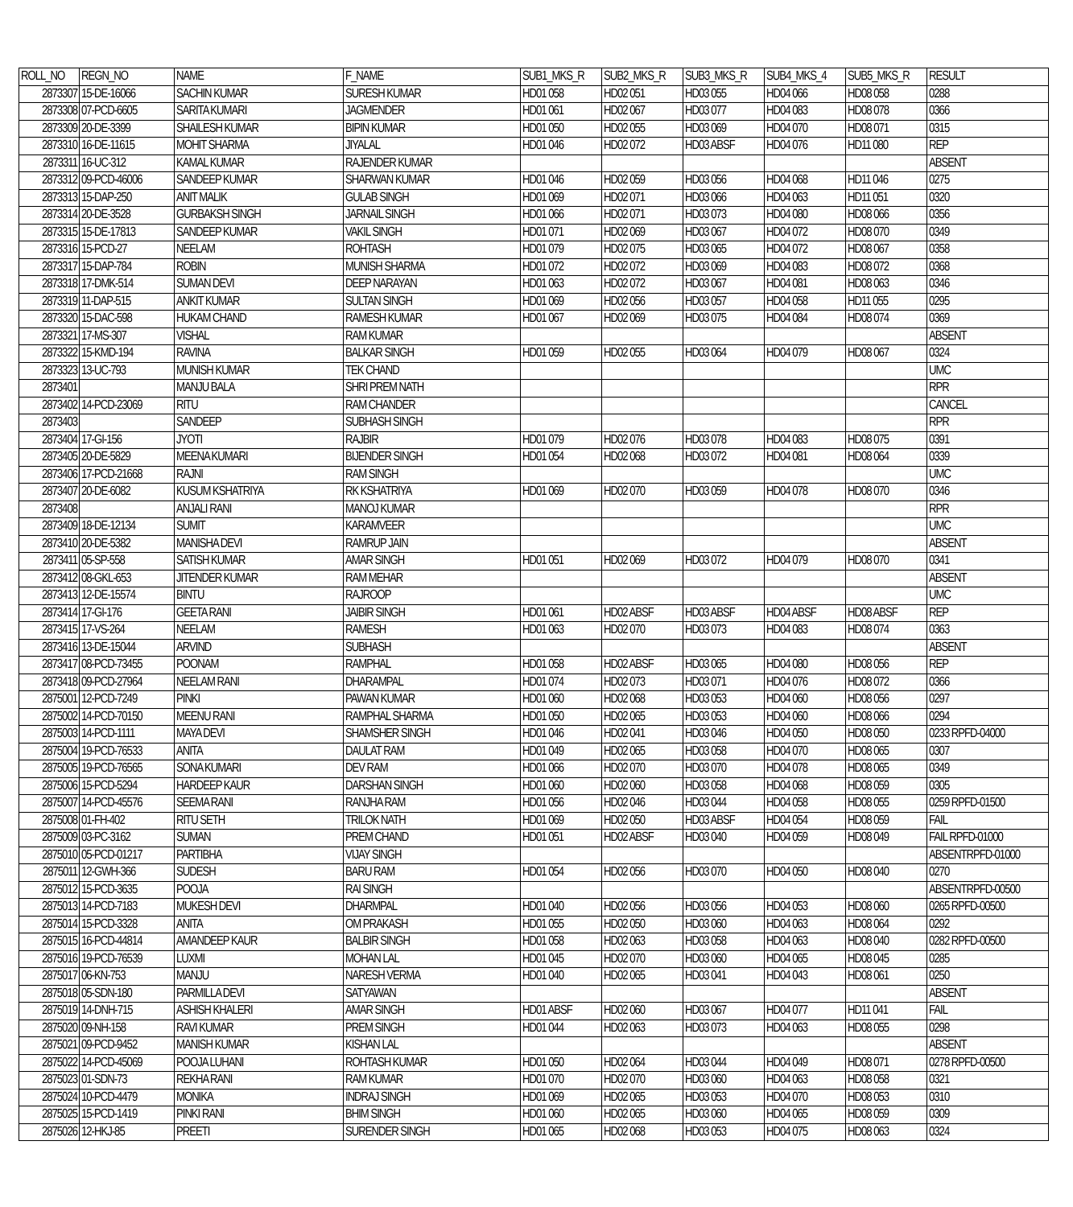| ROLL_NO | REGN_NO | NAME | F_NAME | SUB1_MKS_R | SUB2_MKS_R | SUB3_MKS_R | SUB4_MKS_4 | SUB5_MKS_R | RESULT |
| --- | --- | --- | --- | --- | --- | --- | --- | --- | --- |
| 2873307 | 15-DE-16066 | SACHIN KUMAR | SURESH KUMAR | HD01 058 | HD02 051 | HD03 055 | HD04 066 | HD08 058 | 0288 |
| 2873308 | 07-PCD-6605 | SARITA KUMARI | JAGMENDER | HD01 061 | HD02 067 | HD03 077 | HD04 083 | HD08 078 | 0366 |
| 2873309 | 20-DE-3399 | SHAILESH KUMAR | BIPIN KUMAR | HD01 050 | HD02 055 | HD03 069 | HD04 070 | HD08 071 | 0315 |
| 2873310 | 16-DE-11615 | MOHIT SHARMA | JIYALAL | HD01 046 | HD02 072 | HD03 ABSF | HD04 076 | HD11 080 | REP |
| 2873311 | 16-UC-312 | KAMAL KUMAR | RAJENDER KUMAR | | | | | | ABSENT |
| 2873312 | 09-PCD-46006 | SANDEEP KUMAR | SHARWAN KUMAR | HD01 046 | HD02 059 | HD03 056 | HD04 068 | HD11 046 | 0275 |
| 2873313 | 15-DAP-250 | ANIT MALIK | GULAB SINGH | HD01 069 | HD02 071 | HD03 066 | HD04 063 | HD11 051 | 0320 |
| 2873314 | 20-DE-3528 | GURBAKSH SINGH | JARNAIL SINGH | HD01 066 | HD02 071 | HD03 073 | HD04 080 | HD08 066 | 0356 |
| 2873315 | 15-DE-17813 | SANDEEP KUMAR | VAKIL SINGH | HD01 071 | HD02 069 | HD03 067 | HD04 072 | HD08 070 | 0349 |
| 2873316 | 15-PCD-27 | NEELAM | ROHTASH | HD01 079 | HD02 075 | HD03 065 | HD04 072 | HD08 067 | 0358 |
| 2873317 | 15-DAP-784 | ROBIN | MUNISH SHARMA | HD01 072 | HD02 072 | HD03 069 | HD04 083 | HD08 072 | 0368 |
| 2873318 | 17-DMK-514 | SUMAN DEVI | DEEP NARAYAN | HD01 063 | HD02 072 | HD03 067 | HD04 081 | HD08 063 | 0346 |
| 2873319 | 11-DAP-515 | ANKIT KUMAR | SULTAN SINGH | HD01 069 | HD02 056 | HD03 057 | HD04 058 | HD11 055 | 0295 |
| 2873320 | 15-DAC-598 | HUKAM CHAND | RAMESH KUMAR | HD01 067 | HD02 069 | HD03 075 | HD04 084 | HD08 074 | 0369 |
| 2873321 | 17-MS-307 | VISHAL | RAM KUMAR | | | | | | ABSENT |
| 2873322 | 15-KMD-194 | RAVINA | BALKAR SINGH | HD01 059 | HD02 055 | HD03 064 | HD04 079 | HD08 067 | 0324 |
| 2873323 | 13-UC-793 | MUNISH KUMAR | TEK CHAND | | | | | | UMC |
| 2873401 | | MANJU BALA | SHRI PREM NATH | | | | | | RPR |
| 2873402 | 14-PCD-23069 | RITU | RAM CHANDER | | | | | | CANCEL |
| 2873403 | | SANDEEP | SUBHASH SINGH | | | | | | RPR |
| 2873404 | 17-GI-156 | JYOTI | RAJBIR | HD01 079 | HD02 076 | HD03 078 | HD04 083 | HD08 075 | 0391 |
| 2873405 | 20-DE-5829 | MEENA KUMARI | BIJENDER SINGH | HD01 054 | HD02 068 | HD03 072 | HD04 081 | HD08 064 | 0339 |
| 2873406 | 17-PCD-21668 | RAJNI | RAM SINGH | | | | | | UMC |
| 2873407 | 20-DE-6082 | KUSUM KSHATRIYA | RK KSHATRIYA | HD01 069 | HD02 070 | HD03 059 | HD04 078 | HD08 070 | 0346 |
| 2873408 | | ANJALI RANI | MANOJ KUMAR | | | | | | RPR |
| 2873409 | 18-DE-12134 | SUMIT | KARAMVEER | | | | | | UMC |
| 2873410 | 20-DE-5382 | MANISHA DEVI | RAMRUP JAIN | | | | | | ABSENT |
| 2873411 | 05-SP-558 | SATISH KUMAR | AMAR SINGH | HD01 051 | HD02 069 | HD03 072 | HD04 079 | HD08 070 | 0341 |
| 2873412 | 08-GKL-653 | JITENDER KUMAR | RAM MEHAR | | | | | | ABSENT |
| 2873413 | 12-DE-15574 | BINTU | RAJROOP | | | | | | UMC |
| 2873414 | 17-GI-176 | GEETA RANI | JAIBIR SINGH | HD01 061 | HD02 ABSF | HD03 ABSF | HD04 ABSF | HD08 ABSF | REP |
| 2873415 | 17-VS-264 | NEELAM | RAMESH | HD01 063 | HD02 070 | HD03 073 | HD04 083 | HD08 074 | 0363 |
| 2873416 | 13-DE-15044 | ARVIND | SUBHASH | | | | | | ABSENT |
| 2873417 | 08-PCD-73455 | POONAM | RAMPHAL | HD01 058 | HD02 ABSF | HD03 065 | HD04 080 | HD08 056 | REP |
| 2873418 | 09-PCD-27964 | NEELAM RANI | DHARAMPAL | HD01 074 | HD02 073 | HD03 071 | HD04 076 | HD08 072 | 0366 |
| 2875001 | 12-PCD-7249 | PINKI | PAWAN KUMAR | HD01 060 | HD02 068 | HD03 053 | HD04 060 | HD08 056 | 0297 |
| 2875002 | 14-PCD-70150 | MEENU RANI | RAMPHAL SHARMA | HD01 050 | HD02 065 | HD03 053 | HD04 060 | HD08 066 | 0294 |
| 2875003 | 14-PCD-1111 | MAYA DEVI | SHAMSHER SINGH | HD01 046 | HD02 041 | HD03 046 | HD04 050 | HD08 050 | 0233 RPFD-04000 |
| 2875004 | 19-PCD-76533 | ANITA | DAULAT RAM | HD01 049 | HD02 065 | HD03 058 | HD04 070 | HD08 065 | 0307 |
| 2875005 | 19-PCD-76565 | SONA KUMARI | DEV RAM | HD01 066 | HD02 070 | HD03 070 | HD04 078 | HD08 065 | 0349 |
| 2875006 | 15-PCD-5294 | HARDEEP KAUR | DARSHAN SINGH | HD01 060 | HD02 060 | HD03 058 | HD04 068 | HD08 059 | 0305 |
| 2875007 | 14-PCD-45576 | SEEMA RANI | RANJHA RAM | HD01 056 | HD02 046 | HD03 044 | HD04 058 | HD08 055 | 0259 RPFD-01500 |
| 2875008 | 01-FH-402 | RITU SETH | TRILOK NATH | HD01 069 | HD02 050 | HD03 ABSF | HD04 054 | HD08 059 | FAIL |
| 2875009 | 03-PC-3162 | SUMAN | PREM CHAND | HD01 051 | HD02 ABSF | HD03 040 | HD04 059 | HD08 049 | FAIL RPFD-01000 |
| 2875010 | 05-PCD-01217 | PARTIBHA | VIJAY SINGH | | | | | | ABSENTRPFD-01000 |
| 2875011 | 12-GWH-366 | SUDESH | BARU RAM | HD01 054 | HD02 056 | HD03 070 | HD04 050 | HD08 040 | 0270 |
| 2875012 | 15-PCD-3635 | POOJA | RAI SINGH | | | | | | ABSENTRPFD-00500 |
| 2875013 | 14-PCD-7183 | MUKESH DEVI | DHARMPAL | HD01 040 | HD02 056 | HD03 056 | HD04 053 | HD08 060 | 0265 RPFD-00500 |
| 2875014 | 15-PCD-3328 | ANITA | OM PRAKASH | HD01 055 | HD02 050 | HD03 060 | HD04 063 | HD08 064 | 0292 |
| 2875015 | 16-PCD-44814 | AMANDEEP KAUR | BALBIR SINGH | HD01 058 | HD02 063 | HD03 058 | HD04 063 | HD08 040 | 0282 RPFD-00500 |
| 2875016 | 19-PCD-76539 | LUXMI | MOHAN LAL | HD01 045 | HD02 070 | HD03 060 | HD04 065 | HD08 045 | 0285 |
| 2875017 | 06-KN-753 | MANJU | NARESH VERMA | HD01 040 | HD02 065 | HD03 041 | HD04 043 | HD08 061 | 0250 |
| 2875018 | 05-SDN-180 | PARMILLA DEVI | SATYAWAN | | | | | | ABSENT |
| 2875019 | 14-DNH-715 | ASHISH KHALERI | AMAR SINGH | HD01 ABSF | HD02 060 | HD03 067 | HD04 077 | HD11 041 | FAIL |
| 2875020 | 09-NH-158 | RAVI KUMAR | PREM SINGH | HD01 044 | HD02 063 | HD03 073 | HD04 063 | HD08 055 | 0298 |
| 2875021 | 09-PCD-9452 | MANISH KUMAR | KISHAN LAL | | | | | | ABSENT |
| 2875022 | 14-PCD-45069 | POOJA LUHANI | ROHTASH KUMAR | HD01 050 | HD02 064 | HD03 044 | HD04 049 | HD08 071 | 0278 RPFD-00500 |
| 2875023 | 01-SDN-73 | REKHA RANI | RAM KUMAR | HD01 070 | HD02 070 | HD03 060 | HD04 063 | HD08 058 | 0321 |
| 2875024 | 10-PCD-4479 | MONIKA | INDRAJ SINGH | HD01 069 | HD02 065 | HD03 053 | HD04 070 | HD08 053 | 0310 |
| 2875025 | 15-PCD-1419 | PINKI RANI | BHIM SINGH | HD01 060 | HD02 065 | HD03 060 | HD04 065 | HD08 059 | 0309 |
| 2875026 | 12-HKJ-85 | PREETI | SURENDER SINGH | HD01 065 | HD02 068 | HD03 053 | HD04 075 | HD08 063 | 0324 |